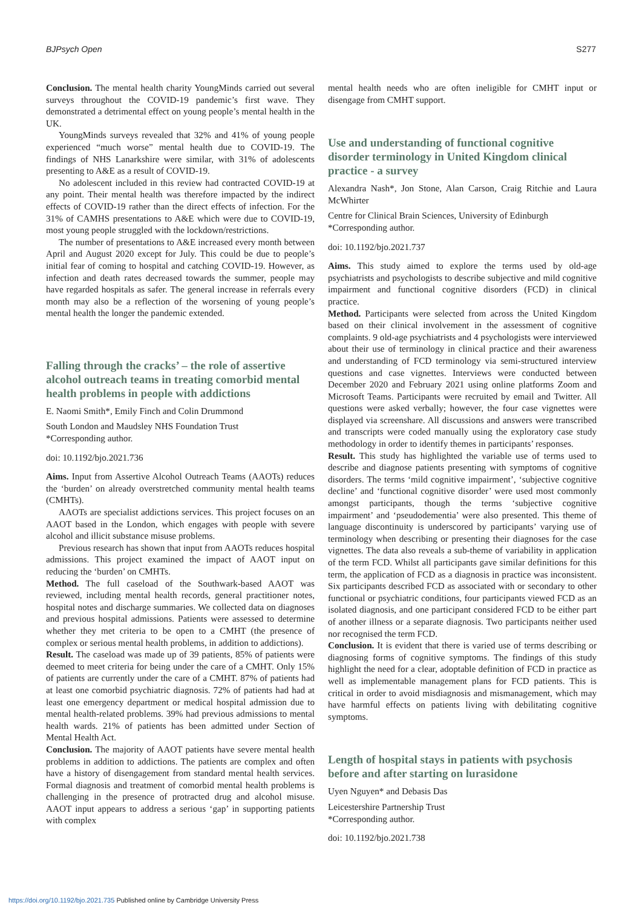BJPsych Open S277
Conclusion. The mental health charity YoungMinds carried out several surveys throughout the COVID-19 pandemic’s first wave. They demonstrated a detrimental effect on young people’s mental health in the UK.
YoungMinds surveys revealed that 32% and 41% of young people experienced “much worse” mental health due to COVID-19. The findings of NHS Lanarkshire were similar, with 31% of adolescents presenting to A&E as a result of COVID-19.
No adolescent included in this review had contracted COVID-19 at any point. Their mental health was therefore impacted by the indirect effects of COVID-19 rather than the direct effects of infection. For the 31% of CAMHS presentations to A&E which were due to COVID-19, most young people struggled with the lockdown/restrictions.
The number of presentations to A&E increased every month between April and August 2020 except for July. This could be due to people’s initial fear of coming to hospital and catching COVID-19. However, as infection and death rates decreased towards the summer, people may have regarded hospitals as safer. The general increase in referrals every month may also be a reflection of the worsening of young people’s mental health the longer the pandemic extended.
Falling through the cracks’ – the role of assertive alcohol outreach teams in treating comorbid mental health problems in people with addictions
E. Naomi Smith*, Emily Finch and Colin Drummond
South London and Maudsley NHS Foundation Trust
*Corresponding author.
doi: 10.1192/bjo.2021.736
Aims. Input from Assertive Alcohol Outreach Teams (AAOTs) reduces the ‘burden’ on already overstretched community mental health teams (CMHTs).
AAOTs are specialist addictions services. This project focuses on an AAOT based in the London, which engages with people with severe alcohol and illicit substance misuse problems.
Previous research has shown that input from AAOTs reduces hospital admissions. This project examined the impact of AAOT input on reducing the ‘burden’ on CMHTs.
Method. The full caseload of the Southwark-based AAOT was reviewed, including mental health records, general practitioner notes, hospital notes and discharge summaries. We collected data on diagnoses and previous hospital admissions. Patients were assessed to determine whether they met criteria to be open to a CMHT (the presence of complex or serious mental health problems, in addition to addictions).
Result. The caseload was made up of 39 patients, 85% of patients were deemed to meet criteria for being under the care of a CMHT. Only 15% of patients are currently under the care of a CMHT. 87% of patients had at least one comorbid psychiatric diagnosis. 72% of patients had had at least one emergency department or medical hospital admission due to mental health-related problems. 39% had previous admissions to mental health wards. 21% of patients has been admitted under Section of Mental Health Act.
Conclusion. The majority of AAOT patients have severe mental health problems in addition to addictions. The patients are complex and often have a history of disengagement from standard mental health services. Formal diagnosis and treatment of comorbid mental health problems is challenging in the presence of protracted drug and alcohol misuse. AAOT input appears to address a serious ‘gap’ in supporting patients with complex
mental health needs who are often ineligible for CMHT input or disengage from CMHT support.
Use and understanding of functional cognitive disorder terminology in United Kingdom clinical practice - a survey
Alexandra Nash*, Jon Stone, Alan Carson, Craig Ritchie and Laura McWhirter
Centre for Clinical Brain Sciences, University of Edinburgh
*Corresponding author.
doi: 10.1192/bjo.2021.737
Aims. This study aimed to explore the terms used by old-age psychiatrists and psychologists to describe subjective and mild cognitive impairment and functional cognitive disorders (FCD) in clinical practice.
Method. Participants were selected from across the United Kingdom based on their clinical involvement in the assessment of cognitive complaints. 9 old-age psychiatrists and 4 psychologists were interviewed about their use of terminology in clinical practice and their awareness and understanding of FCD terminology via semi-structured interview questions and case vignettes. Interviews were conducted between December 2020 and February 2021 using online platforms Zoom and Microsoft Teams. Participants were recruited by email and Twitter. All questions were asked verbally; however, the four case vignettes were displayed via screenshare. All discussions and answers were transcribed and transcripts were coded manually using the exploratory case study methodology in order to identify themes in participants’ responses.
Result. This study has highlighted the variable use of terms used to describe and diagnose patients presenting with symptoms of cognitive disorders. The terms ‘mild cognitive impairment’, ‘subjective cognitive decline’ and ‘functional cognitive disorder’ were used most commonly amongst participants, though the terms ‘subjective cognitive impairment’ and ‘pseudodementia’ were also presented. This theme of language discontinuity is underscored by participants’ varying use of terminology when describing or presenting their diagnoses for the case vignettes. The data also reveals a sub-theme of variability in application of the term FCD. Whilst all participants gave similar definitions for this term, the application of FCD as a diagnosis in practice was inconsistent. Six participants described FCD as associated with or secondary to other functional or psychiatric conditions, four participants viewed FCD as an isolated diagnosis, and one participant considered FCD to be either part of another illness or a separate diagnosis. Two participants neither used nor recognised the term FCD.
Conclusion. It is evident that there is varied use of terms describing or diagnosing forms of cognitive symptoms. The findings of this study highlight the need for a clear, adoptable definition of FCD in practice as well as implementable management plans for FCD patients. This is critical in order to avoid misdiagnosis and mismanagement, which may have harmful effects on patients living with debilitating cognitive symptoms.
Length of hospital stays in patients with psychosis before and after starting on lurasidone
Uyen Nguyen* and Debasis Das
Leicestershire Partnership Trust
*Corresponding author.
doi: 10.1192/bjo.2021.738
https://doi.org/10.1192/bjo.2021.735 Published online by Cambridge University Press